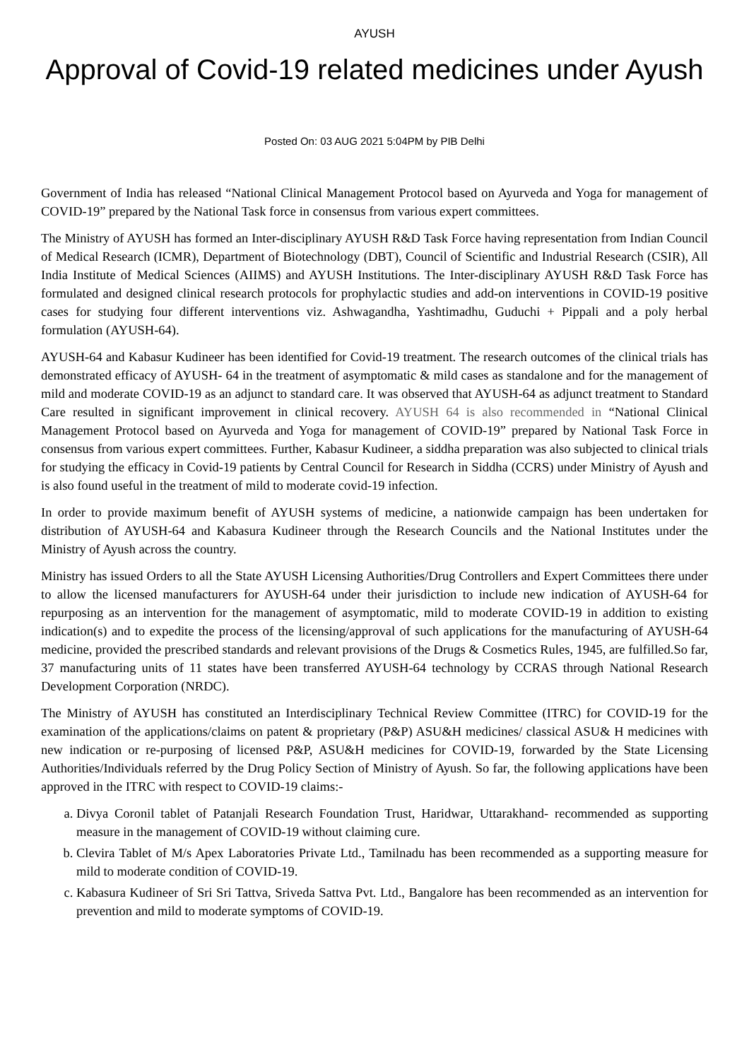AYUSH
Approval of Covid-19 related medicines under Ayush
Posted On: 03 AUG 2021 5:04PM by PIB Delhi
Government of India has released “National Clinical Management Protocol based on Ayurveda and Yoga for management of COVID-19” prepared by the National Task force in consensus from various expert committees.
The Ministry of AYUSH has formed an Inter-disciplinary AYUSH R&D Task Force having representation from Indian Council of Medical Research (ICMR), Department of Biotechnology (DBT), Council of Scientific and Industrial Research (CSIR), All India Institute of Medical Sciences (AIIMS) and AYUSH Institutions. The Inter-disciplinary AYUSH R&D Task Force has formulated and designed clinical research protocols for prophylactic studies and add-on interventions in COVID-19 positive cases for studying four different interventions viz. Ashwagandha, Yashtimadhu, Guduchi + Pippali and a poly herbal formulation (AYUSH-64).
AYUSH-64 and Kabasur Kudineer has been identified for Covid-19 treatment. The research outcomes of the clinical trials has demonstrated efficacy of AYUSH- 64 in the treatment of asymptomatic & mild cases as standalone and for the management of mild and moderate COVID-19 as an adjunct to standard care. It was observed that AYUSH-64 as adjunct treatment to Standard Care resulted in significant improvement in clinical recovery. AYUSH 64 is also recommended in “National Clinical Management Protocol based on Ayurveda and Yoga for management of COVID-19” prepared by National Task Force in consensus from various expert committees. Further, Kabasur Kudineer, a siddha preparation was also subjected to clinical trials for studying the efficacy in Covid-19 patients by Central Council for Research in Siddha (CCRS) under Ministry of Ayush and is also found useful in the treatment of mild to moderate covid-19 infection.
In order to provide maximum benefit of AYUSH systems of medicine, a nationwide campaign has been undertaken for distribution of AYUSH-64 and Kabasura Kudineer through the Research Councils and the National Institutes under the Ministry of Ayush across the country.
Ministry has issued Orders to all the State AYUSH Licensing Authorities/Drug Controllers and Expert Committees there under to allow the licensed manufacturers for AYUSH-64 under their jurisdiction to include new indication of AYUSH-64 for repurposing as an intervention for the management of asymptomatic, mild to moderate COVID-19 in addition to existing indication(s) and to expedite the process of the licensing/approval of such applications for the manufacturing of AYUSH-64 medicine, provided the prescribed standards and relevant provisions of the Drugs & Cosmetics Rules, 1945, are fulfilled.So far, 37 manufacturing units of 11 states have been transferred AYUSH-64 technology by CCRAS through National Research Development Corporation (NRDC).
The Ministry of AYUSH has constituted an Interdisciplinary Technical Review Committee (ITRC) for COVID-19 for the examination of the applications/claims on patent & proprietary (P&P) ASU&H medicines/ classical ASU& H medicines with new indication or re-purposing of licensed P&P, ASU&H medicines for COVID-19, forwarded by the State Licensing Authorities/Individuals referred by the Drug Policy Section of Ministry of Ayush. So far, the following applications have been approved in the ITRC with respect to COVID-19 claims:-
a. Divya Coronil tablet of Patanjali Research Foundation Trust, Haridwar, Uttarakhand- recommended as supporting measure in the management of COVID-19 without claiming cure.
b. Clevira Tablet of M/s Apex Laboratories Private Ltd., Tamilnadu has been recommended as a supporting measure for mild to moderate condition of COVID-19.
c. Kabasura Kudineer of Sri Sri Tattva, Sriveda Sattva Pvt. Ltd., Bangalore has been recommended as an intervention for prevention and mild to moderate symptoms of COVID-19.